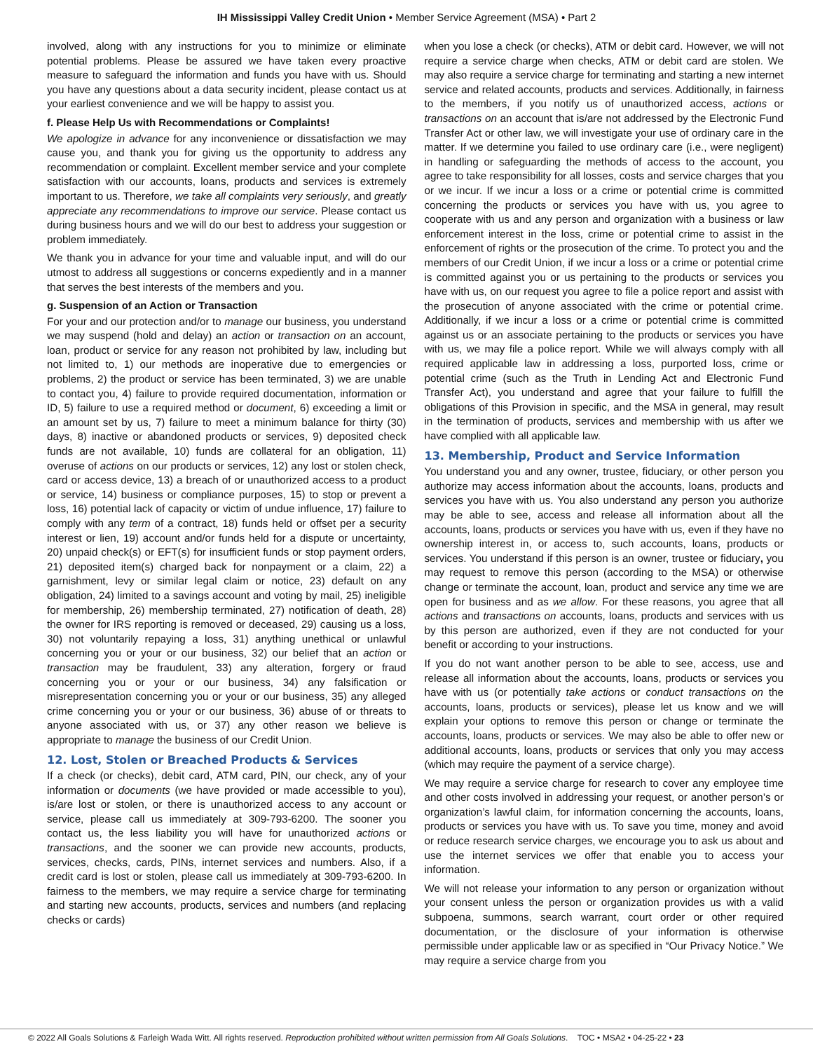IH Mississippi Valley Credit Union • Member Service Agreement (MSA) • Part 2
involved, along with any instructions for you to minimize or eliminate potential problems. Please be assured we have taken every proactive measure to safeguard the information and funds you have with us. Should you have any questions about a data security incident, please contact us at your earliest convenience and we will be happy to assist you.
f. Please Help Us with Recommendations or Complaints!
We apologize in advance for any inconvenience or dissatisfaction we may cause you, and thank you for giving us the opportunity to address any recommendation or complaint. Excellent member service and your complete satisfaction with our accounts, loans, products and services is extremely important to us. Therefore, we take all complaints very seriously, and greatly appreciate any recommendations to improve our service. Please contact us during business hours and we will do our best to address your suggestion or problem immediately.
We thank you in advance for your time and valuable input, and will do our utmost to address all suggestions or concerns expediently and in a manner that serves the best interests of the members and you.
g. Suspension of an Action or Transaction
For your and our protection and/or to manage our business, you understand we may suspend (hold and delay) an action or transaction on an account, loan, product or service for any reason not prohibited by law, including but not limited to, 1) our methods are inoperative due to emergencies or problems, 2) the product or service has been terminated, 3) we are unable to contact you, 4) failure to provide required documentation, information or ID, 5) failure to use a required method or document, 6) exceeding a limit or an amount set by us, 7) failure to meet a minimum balance for thirty (30) days, 8) inactive or abandoned products or services, 9) deposited check funds are not available, 10) funds are collateral for an obligation, 11) overuse of actions on our products or services, 12) any lost or stolen check, card or access device, 13) a breach of or unauthorized access to a product or service, 14) business or compliance purposes, 15) to stop or prevent a loss, 16) potential lack of capacity or victim of undue influence, 17) failure to comply with any term of a contract, 18) funds held or offset per a security interest or lien, 19) account and/or funds held for a dispute or uncertainty, 20) unpaid check(s) or EFT(s) for insufficient funds or stop payment orders, 21) deposited item(s) charged back for nonpayment or a claim, 22) a garnishment, levy or similar legal claim or notice, 23) default on any obligation, 24) limited to a savings account and voting by mail, 25) ineligible for membership, 26) membership terminated, 27) notification of death, 28) the owner for IRS reporting is removed or deceased, 29) causing us a loss, 30) not voluntarily repaying a loss, 31) anything unethical or unlawful concerning you or your or our business, 32) our belief that an action or transaction may be fraudulent, 33) any alteration, forgery or fraud concerning you or your or our business, 34) any falsification or misrepresentation concerning you or your or our business, 35) any alleged crime concerning you or your or our business, 36) abuse of or threats to anyone associated with us, or 37) any other reason we believe is appropriate to manage the business of our Credit Union.
12. Lost, Stolen or Breached Products & Services
If a check (or checks), debit card, ATM card, PIN, our check, any of your information or documents (we have provided or made accessible to you), is/are lost or stolen, or there is unauthorized access to any account or service, please call us immediately at 309-793-6200. The sooner you contact us, the less liability you will have for unauthorized actions or transactions, and the sooner we can provide new accounts, products, services, checks, cards, PINs, internet services and numbers. Also, if a credit card is lost or stolen, please call us immediately at 309-793-6200. In fairness to the members, we may require a service charge for terminating and starting new accounts, products, services and numbers (and replacing checks or cards)
when you lose a check (or checks), ATM or debit card. However, we will not require a service charge when checks, ATM or debit card are stolen. We may also require a service charge for terminating and starting a new internet service and related accounts, products and services. Additionally, in fairness to the members, if you notify us of unauthorized access, actions or transactions on an account that is/are not addressed by the Electronic Fund Transfer Act or other law, we will investigate your use of ordinary care in the matter. If we determine you failed to use ordinary care (i.e., were negligent) in handling or safeguarding the methods of access to the account, you agree to take responsibility for all losses, costs and service charges that you or we incur. If we incur a loss or a crime or potential crime is committed concerning the products or services you have with us, you agree to cooperate with us and any person and organization with a business or law enforcement interest in the loss, crime or potential crime to assist in the enforcement of rights or the prosecution of the crime. To protect you and the members of our Credit Union, if we incur a loss or a crime or potential crime is committed against you or us pertaining to the products or services you have with us, on our request you agree to file a police report and assist with the prosecution of anyone associated with the crime or potential crime. Additionally, if we incur a loss or a crime or potential crime is committed against us or an associate pertaining to the products or services you have with us, we may file a police report. While we will always comply with all required applicable law in addressing a loss, purported loss, crime or potential crime (such as the Truth in Lending Act and Electronic Fund Transfer Act), you understand and agree that your failure to fulfill the obligations of this Provision in specific, and the MSA in general, may result in the termination of products, services and membership with us after we have complied with all applicable law.
13. Membership, Product and Service Information
You understand you and any owner, trustee, fiduciary, or other person you authorize may access information about the accounts, loans, products and services you have with us. You also understand any person you authorize may be able to see, access and release all information about all the accounts, loans, products or services you have with us, even if they have no ownership interest in, or access to, such accounts, loans, products or services. You understand if this person is an owner, trustee or fiduciary, you may request to remove this person (according to the MSA) or otherwise change or terminate the account, loan, product and service any time we are open for business and as we allow. For these reasons, you agree that all actions and transactions on accounts, loans, products and services with us by this person are authorized, even if they are not conducted for your benefit or according to your instructions.
If you do not want another person to be able to see, access, use and release all information about the accounts, loans, products or services you have with us (or potentially take actions or conduct transactions on the accounts, loans, products or services), please let us know and we will explain your options to remove this person or change or terminate the accounts, loans, products or services. We may also be able to offer new or additional accounts, loans, products or services that only you may access (which may require the payment of a service charge).
We may require a service charge for research to cover any employee time and other costs involved in addressing your request, or another person’s or organization’s lawful claim, for information concerning the accounts, loans, products or services you have with us. To save you time, money and avoid or reduce research service charges, we encourage you to ask us about and use the internet services we offer that enable you to access your information.
We will not release your information to any person or organization without your consent unless the person or organization provides us with a valid subpoena, summons, search warrant, court order or other required documentation, or the disclosure of your information is otherwise permissible under applicable law or as specified in “Our Privacy Notice.” We may require a service charge from you
© 2022 All Goals Solutions & Farleigh Wada Witt. All rights reserved. Reproduction prohibited without written permission from All Goals Solutions. TOC • MSA2 • 04-25-22 • 23